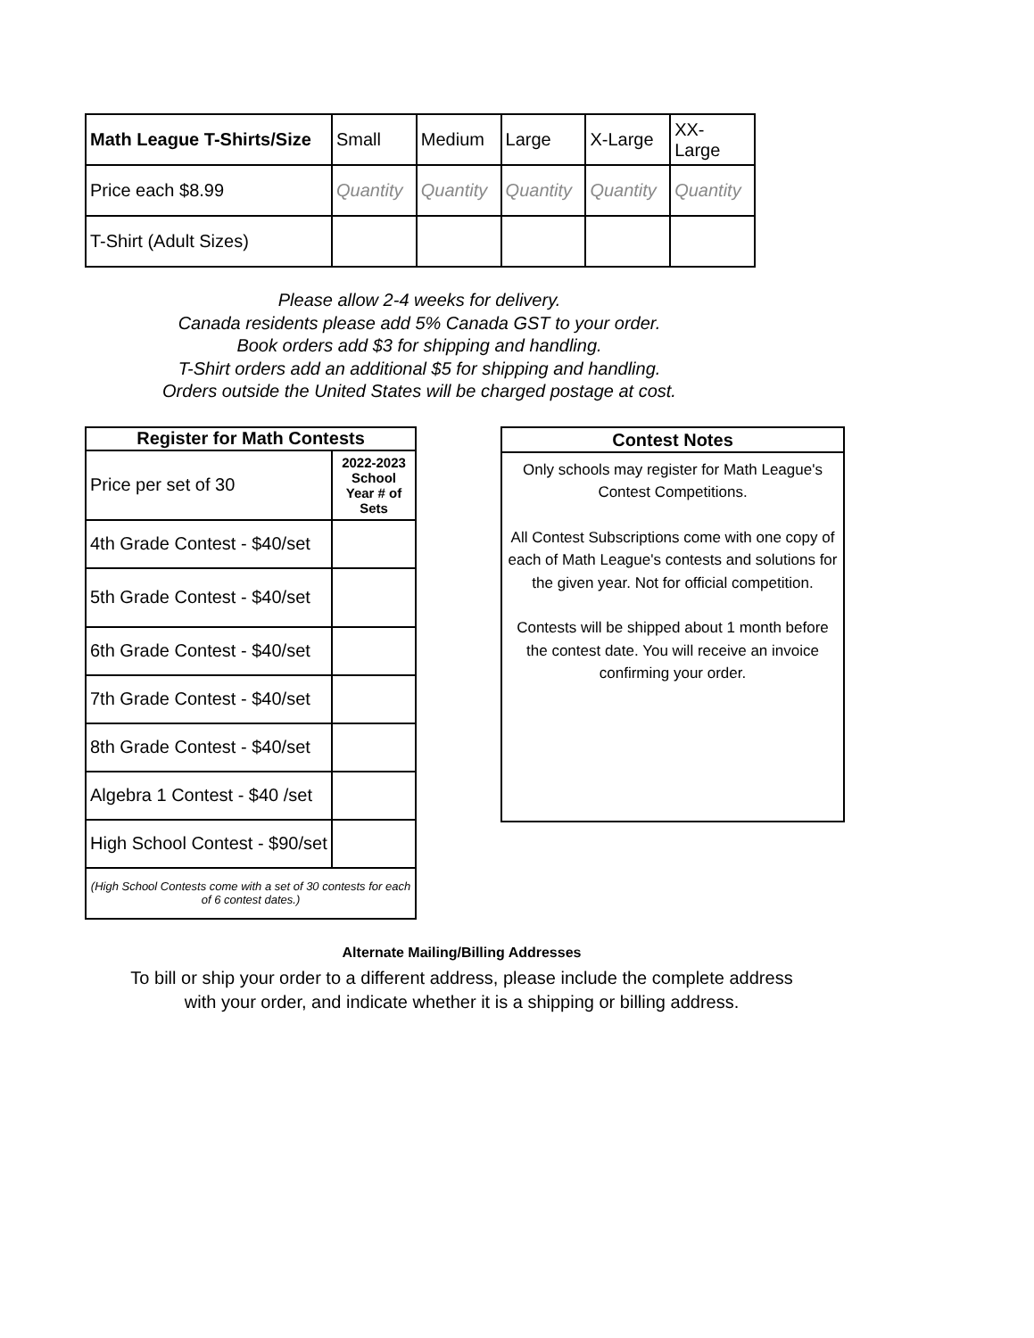| Math League T-Shirts/Size | Small | Medium | Large | X-Large | XX- Large |
| --- | --- | --- | --- | --- | --- |
| Price each $8.99 | Quantity | Quantity | Quantity | Quantity | Quantity |
| T-Shirt (Adult Sizes) | | | | | |
Please allow 2-4 weeks for delivery.
Canada residents please add 5% Canada GST to your order.
Book orders add $3 for shipping and handling.
T-Shirt orders add an additional $5 for shipping and handling.
Orders outside the United States will be charged postage at cost.
| Register for Math Contests | |
| --- | --- |
| Price per set of 30 | 2022-2023 School Year # of Sets |
| 4th Grade Contest - $40/set | |
| 5th Grade Contest - $40/set | |
| 6th Grade Contest - $40/set | |
| 7th Grade Contest - $40/set | |
| 8th Grade Contest - $40/set | |
| Algebra 1 Contest - $40 /set | |
| High School Contest - $90/set | |
| (High School Contests come with a set of 30 contests for each of 6 contest dates.) | |
Contest Notes
Only schools may register for Math League's Contest Competitions.
All Contest Subscriptions come with one copy of each of Math League's contests and solutions for the given year. Not for official competition.
Contests will be shipped about 1 month before the contest date. You will receive an invoice confirming your order.
Alternate Mailing/Billing Addresses
To bill or ship your order to a different address, please include the complete address
with your order, and indicate whether it is a shipping or billing address.